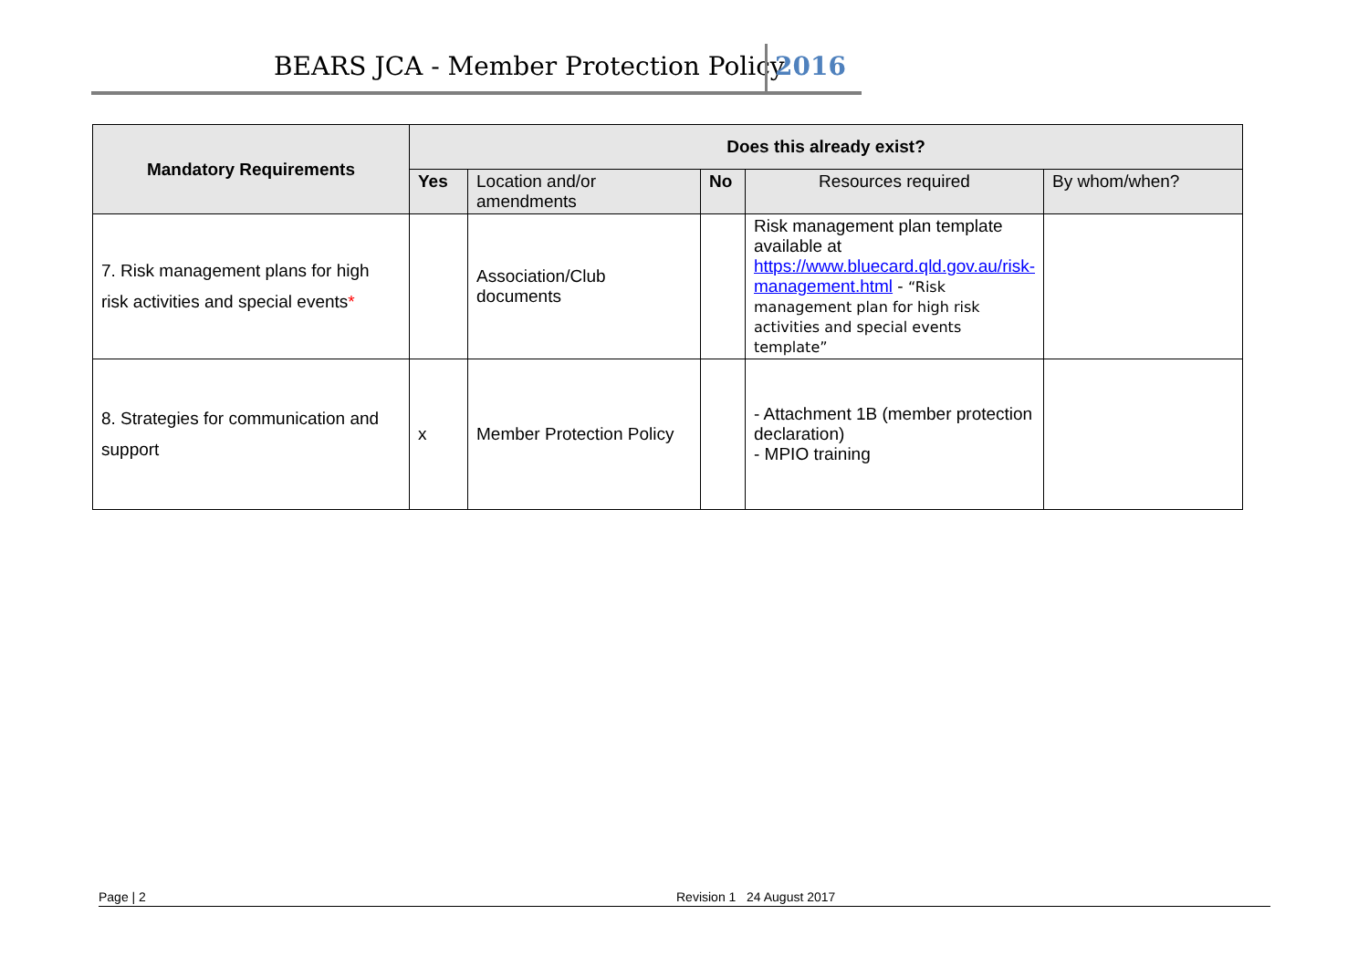BEARS JCA - Member Protection Policy 2016
| Mandatory Requirements | Does this already exist? | | | | |
| --- | --- | --- | --- | --- | --- |
| | Yes | Location and/or amendments | No | Resources required | By whom/when? |
| 7. Risk management plans for high risk activities and special events * | | Association/Club documents | | Risk management plan template available at https://www.bluecard.qld.gov.au/risk-management.html - “Risk management plan for high risk activities and special events template” | |
| 8. Strategies for communication and support | x | Member Protection Policy | | - Attachment 1B (member protection declaration) - MPIO training | |
Page | 2 Revision 1 24 August 2017